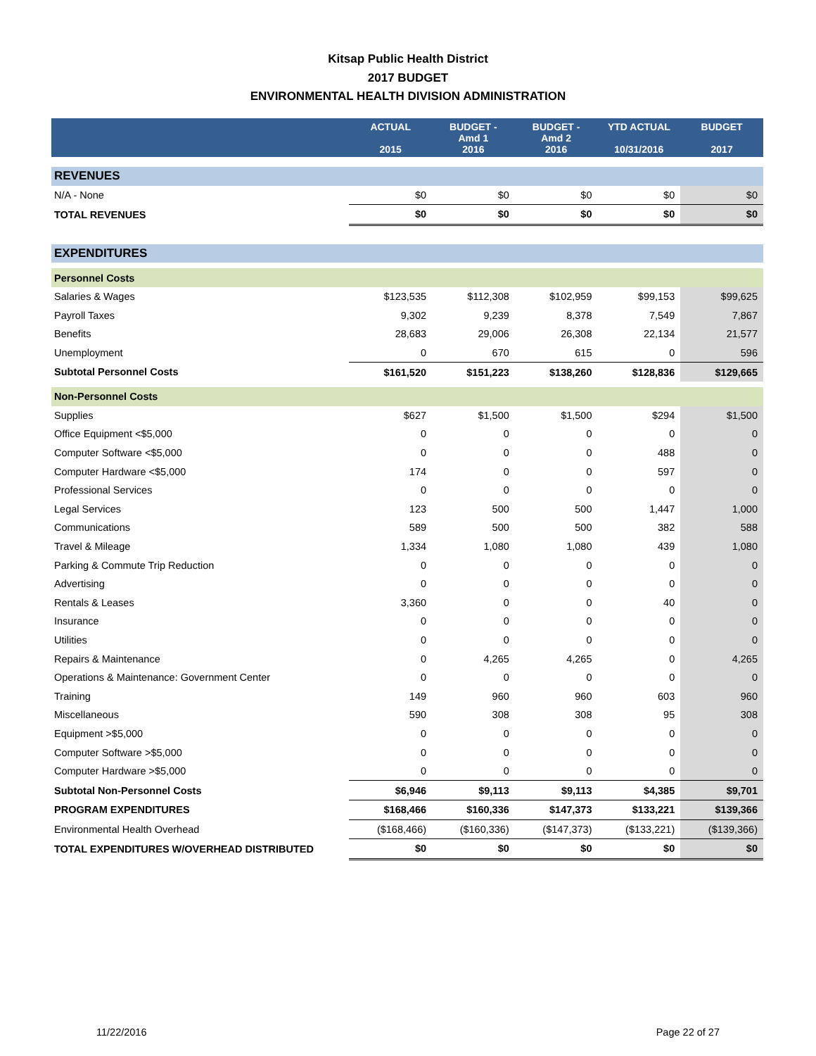Kitsap Public Health District
2017 BUDGET
ENVIRONMENTAL HEALTH DIVISION ADMINISTRATION
| | ACTUAL 2015 | BUDGET - Amd 1 2016 | BUDGET - Amd 2 2016 | YTD ACTUAL 10/31/2016 | BUDGET 2017 |
| --- | --- | --- | --- | --- | --- |
| REVENUES | | | | | |
| N/A - None | $0 | $0 | $0 | $0 | $0 |
| TOTAL REVENUES | $0 | $0 | $0 | $0 | $0 |
| EXPENDITURES | | | | | |
| Personnel Costs | | | | | |
| Salaries & Wages | $123,535 | $112,308 | $102,959 | $99,153 | $99,625 |
| Payroll Taxes | 9,302 | 9,239 | 8,378 | 7,549 | 7,867 |
| Benefits | 28,683 | 29,006 | 26,308 | 22,134 | 21,577 |
| Unemployment | 0 | 670 | 615 | 0 | 596 |
| Subtotal Personnel Costs | $161,520 | $151,223 | $138,260 | $128,836 | $129,665 |
| Non-Personnel Costs | | | | | |
| Supplies | $627 | $1,500 | $1,500 | $294 | $1,500 |
| Office Equipment <$5,000 | 0 | 0 | 0 | 0 | 0 |
| Computer Software <$5,000 | 0 | 0 | 0 | 488 | 0 |
| Computer Hardware <$5,000 | 174 | 0 | 0 | 597 | 0 |
| Professional Services | 0 | 0 | 0 | 0 | 0 |
| Legal Services | 123 | 500 | 500 | 1,447 | 1,000 |
| Communications | 589 | 500 | 500 | 382 | 588 |
| Travel & Mileage | 1,334 | 1,080 | 1,080 | 439 | 1,080 |
| Parking & Commute Trip Reduction | 0 | 0 | 0 | 0 | 0 |
| Advertising | 0 | 0 | 0 | 0 | 0 |
| Rentals & Leases | 3,360 | 0 | 0 | 40 | 0 |
| Insurance | 0 | 0 | 0 | 0 | 0 |
| Utilities | 0 | 0 | 0 | 0 | 0 |
| Repairs & Maintenance | 0 | 4,265 | 4,265 | 0 | 4,265 |
| Operations & Maintenance: Government Center | 0 | 0 | 0 | 0 | 0 |
| Training | 149 | 960 | 960 | 603 | 960 |
| Miscellaneous | 590 | 308 | 308 | 95 | 308 |
| Equipment >$5,000 | 0 | 0 | 0 | 0 | 0 |
| Computer Software >$5,000 | 0 | 0 | 0 | 0 | 0 |
| Computer Hardware >$5,000 | 0 | 0 | 0 | 0 | 0 |
| Subtotal Non-Personnel Costs | $6,946 | $9,113 | $9,113 | $4,385 | $9,701 |
| PROGRAM EXPENDITURES | $168,466 | $160,336 | $147,373 | $133,221 | $139,366 |
| Environmental Health Overhead | ($168,466) | ($160,336) | ($147,373) | ($133,221) | ($139,366) |
| TOTAL EXPENDITURES W/OVERHEAD DISTRIBUTED | $0 | $0 | $0 | $0 | $0 |
11/22/2016 Page 22 of 27